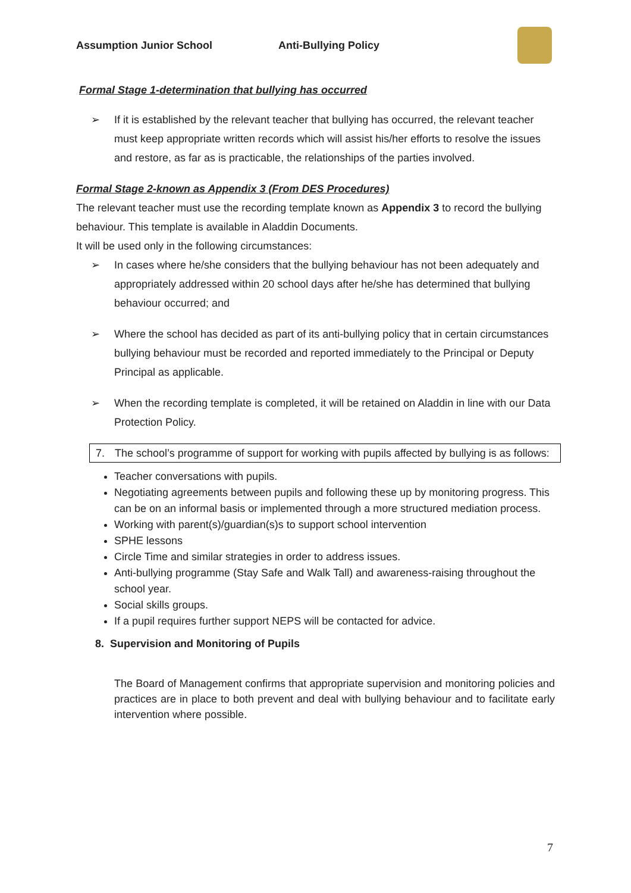Assumption Junior School Anti-Bullying Policy
Formal Stage 1-determination that bullying has occurred
➢ If it is established by the relevant teacher that bullying has occurred, the relevant teacher must keep appropriate written records which will assist his/her efforts to resolve the issues and restore, as far as is practicable, the relationships of the parties involved.
Formal Stage 2-known as Appendix 3 (From DES Procedures)
The relevant teacher must use the recording template known as Appendix 3 to record the bullying behaviour. This template is available in Aladdin Documents.
It will be used only in the following circumstances:
➢ In cases where he/she considers that the bullying behaviour has not been adequately and appropriately addressed within 20 school days after he/she has determined that bullying behaviour occurred; and
➢ Where the school has decided as part of its anti-bullying policy that in certain circumstances bullying behaviour must be recorded and reported immediately to the Principal or Deputy Principal as applicable.
➢ When the recording template is completed, it will be retained on Aladdin in line with our Data Protection Policy.
7. The school’s programme of support for working with pupils affected by bullying is as follows:
Teacher conversations with pupils.
Negotiating agreements between pupils and following these up by monitoring progress. This can be on an informal basis or implemented through a more structured mediation process.
Working with parent(s)/guardian(s)s to support school intervention
SPHE lessons
Circle Time and similar strategies in order to address issues.
Anti-bullying programme (Stay Safe and Walk Tall) and awareness-raising throughout the school year.
Social skills groups.
If a pupil requires further support NEPS will be contacted for advice.
8. Supervision and Monitoring of Pupils
The Board of Management confirms that appropriate supervision and monitoring policies and practices are in place to both prevent and deal with bullying behaviour and to facilitate early intervention where possible.
7